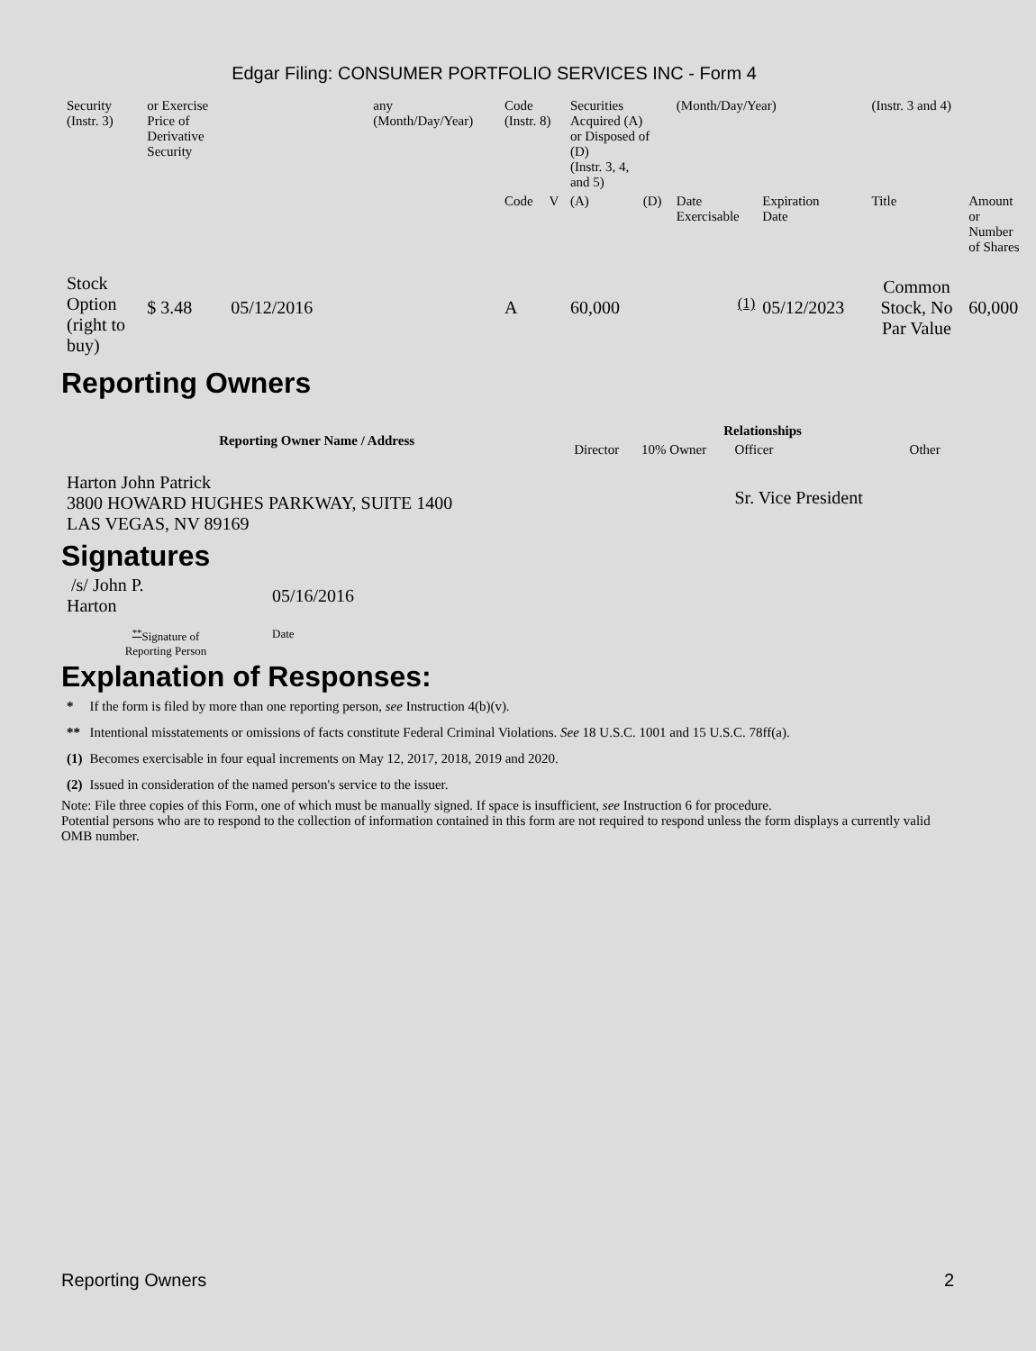Edgar Filing: CONSUMER PORTFOLIO SERVICES INC - Form 4
| Security (Instr. 3) | or Exercise Price of Derivative Security | | any (Month/Day/Year) | Code (Instr. 8) | | Securities Acquired (A) or Disposed of (D) (Instr. 3, 4, and 5) | | (Month/Day/Year) | | (Instr. 3 and 4) | |
| | | | | Code | V | (A) | (D) | Date Exercisable | Expiration Date | Title | Amount or Number of Shares |
| Stock Option (right to buy) | $ 3.48 | 05/12/2016 | | A | | 60,000 | | <sup>(1)</sup> | 05/12/2023 | Common Stock, No Par Value | 60,000 |
Reporting Owners
| Reporting Owner Name / Address | Relationships | | | |
| --- | --- | --- | --- | --- |
| | Director | 10% Owner | Officer | Other |
| Harton John Patrick 3800 HOWARD HUGHES PARKWAY, SUITE 1400 LAS VEGAS, NV 89169 | | | Sr. Vice President | |
Signatures
| /s/ John P. Harton | 05/16/2016 |
| <sup>**</sup> Signature of Reporting Person | Date |
Explanation of Responses:
| * | If the form is filed by more than one reporting person, see Instruction 4(b)(v). |
| ** | Intentional misstatements or omissions of facts constitute Federal Criminal Violations. See 18 U.S.C. 1001 and 15 U.S.C. 78ff(a). |
| (1) | Becomes exercisable in four equal increments on May 12, 2017, 2018, 2019 and 2020. |
| (2) | Issued in consideration of the named person's service to the issuer. |
Note: File three copies of this Form, one of which must be manually signed. If space is insufficient, see Instruction 6 for procedure.
Potential persons who are to respond to the collection of information contained in this form are not required to respond unless the form displays a currently valid OMB number.
Reporting Owners 2